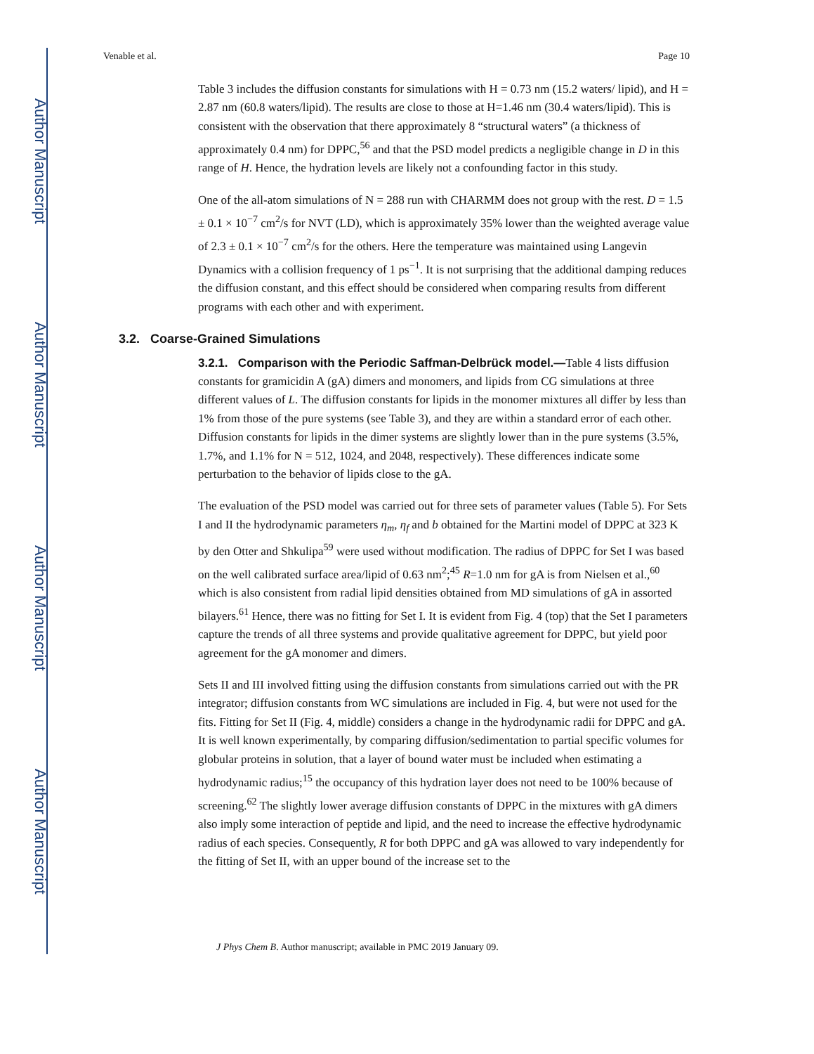Author Manuscript
Author Manuscript
Author Manuscript
Author Manuscript
Venable et al. Page 10
Table 3 includes the diffusion constants for simulations with H = 0.73 nm (15.2 waters/ lipid), and H = 2.87 nm (60.8 waters/lipid). The results are close to those at H=1.46 nm (30.4 waters/lipid). This is consistent with the observation that there approximately 8 “structural waters” (a thickness of approximately 0.4 nm) for DPPC,<sup>56</sup> and that the PSD model predicts a negligible change in D in this range of H. Hence, the hydration levels are likely not a confounding factor in this study.
One of the all-atom simulations of N = 288 run with CHARMM does not group with the rest. D = 1.5 ± 0.1 × 10<sup>−7</sup> cm<sup>2</sup>/s for NVT (LD), which is approximately 35% lower than the weighted average value of 2.3 ± 0.1 × 10<sup>−7</sup> cm<sup>2</sup>/s for the others. Here the temperature was maintained using Langevin Dynamics with a collision frequency of 1 ps<sup>−1</sup>. It is not surprising that the additional damping reduces the diffusion constant, and this effect should be considered when comparing results from different programs with each other and with experiment.
3.2. Coarse-Grained Simulations
3.2.1. Comparison with the Periodic Saffman-Delbrück model.—Table 4 lists diffusion constants for gramicidin A (gA) dimers and monomers, and lipids from CG simulations at three different values of L. The diffusion constants for lipids in the monomer mixtures all differ by less than 1% from those of the pure systems (see Table 3), and they are within a standard error of each other. Diffusion constants for lipids in the dimer systems are slightly lower than in the pure systems (3.5%, 1.7%, and 1.1% for N = 512, 1024, and 2048, respectively). These differences indicate some perturbation to the behavior of lipids close to the gA.
The evaluation of the PSD model was carried out for three sets of parameter values (Table 5). For Sets I and II the hydrodynamic parameters η<sub>m</sub>, η<sub>f</sub> and b obtained for the Martini model of DPPC at 323 K by den Otter and Shkulipa<sup>59</sup> were used without modification. The radius of DPPC for Set I was based on the well calibrated surface area/lipid of 0.63 nm<sup>2</sup>;<sup>45</sup> R=1.0 nm for gA is from Nielsen et al.,<sup>60</sup> which is also consistent from radial lipid densities obtained from MD simulations of gA in assorted bilayers.<sup>61</sup> Hence, there was no fitting for Set I. It is evident from Fig. 4 (top) that the Set I parameters capture the trends of all three systems and provide qualitative agreement for DPPC, but yield poor agreement for the gA monomer and dimers.
Sets II and III involved fitting using the diffusion constants from simulations carried out with the PR integrator; diffusion constants from WC simulations are included in Fig. 4, but were not used for the fits. Fitting for Set II (Fig. 4, middle) considers a change in the hydrodynamic radii for DPPC and gA. It is well known experimentally, by comparing diffusion/sedimentation to partial specific volumes for globular proteins in solution, that a layer of bound water must be included when estimating a hydrodynamic radius;<sup>15</sup> the occupancy of this hydration layer does not need to be 100% because of screening.<sup>62</sup> The slightly lower average diffusion constants of DPPC in the mixtures with gA dimers also imply some interaction of peptide and lipid, and the need to increase the effective hydrodynamic radius of each species. Consequently, R for both DPPC and gA was allowed to vary independently for the fitting of Set II, with an upper bound of the increase set to the
J Phys Chem B. Author manuscript; available in PMC 2019 January 09.